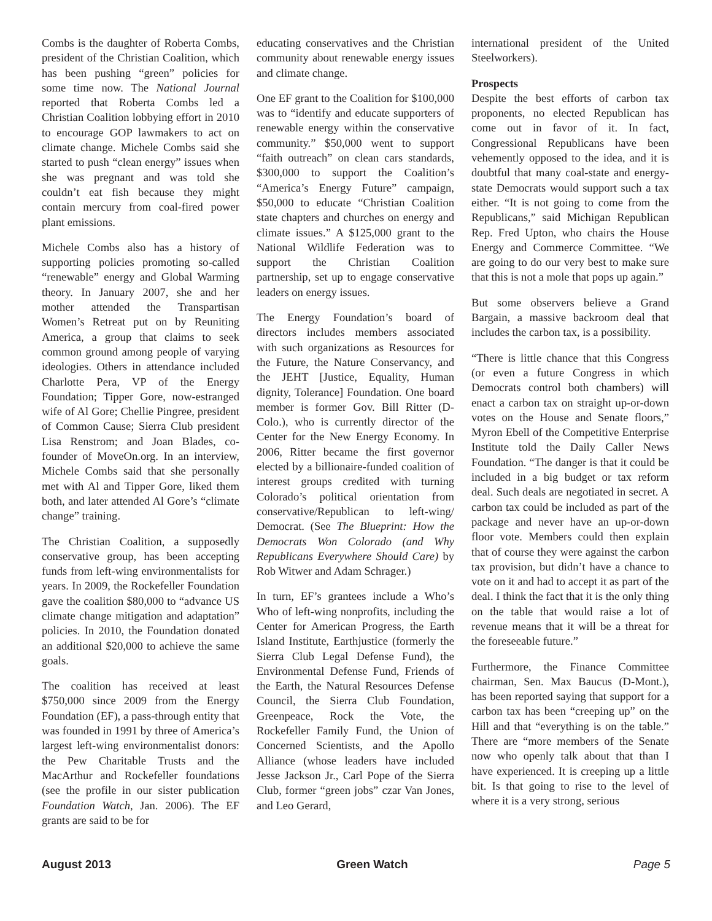Combs is the daughter of Roberta Combs, president of the Christian Coalition, which has been pushing “green” policies for some time now. The National Journal reported that Roberta Combs led a Christian Coalition lobbying effort in 2010 to encourage GOP lawmakers to act on climate change. Michele Combs said she started to push “clean energy” issues when she was pregnant and was told she couldn’t eat fish because they might contain mercury from coal-fired power plant emissions.
Michele Combs also has a history of supporting policies promoting so-called “renewable” energy and Global Warming theory. In January 2007, she and her mother attended the Transpartisan Women’s Retreat put on by Reuniting America, a group that claims to seek common ground among people of varying ideologies. Others in attendance included Charlotte Pera, VP of the Energy Foundation; Tipper Gore, now-estranged wife of Al Gore; Chellie Pingree, president of Common Cause; Sierra Club president Lisa Renstrom; and Joan Blades, co-founder of MoveOn.org. In an interview, Michele Combs said that she personally met with Al and Tipper Gore, liked them both, and later attended Al Gore’s “climate change” training.
The Christian Coalition, a supposedly conservative group, has been accepting funds from left-wing environmentalists for years. In 2009, the Rockefeller Foundation gave the coalition $80,000 to “advance US climate change mitigation and adaptation” policies. In 2010, the Foundation donated an additional $20,000 to achieve the same goals.
The coalition has received at least $750,000 since 2009 from the Energy Foundation (EF), a pass-through entity that was founded in 1991 by three of America’s largest left-wing environmentalist donors: the Pew Charitable Trusts and the MacArthur and Rockefeller foundations (see the profile in our sister publication Foundation Watch, Jan. 2006). The EF grants are said to be for
educating conservatives and the Christian community about renewable energy issues and climate change.
One EF grant to the Coalition for $100,000 was to “identify and educate supporters of renewable energy within the conservative community.” $50,000 went to support “faith outreach” on clean cars standards, $300,000 to support the Coalition’s “America’s Energy Future” campaign, $50,000 to educate “Christian Coalition state chapters and churches on energy and climate issues.” A $125,000 grant to the National Wildlife Federation was to support the Christian Coalition partnership, set up to engage conservative leaders on energy issues.
The Energy Foundation’s board of directors includes members associated with such organizations as Resources for the Future, the Nature Conservancy, and the JEHT [Justice, Equality, Human dignity, Tolerance] Foundation. One board member is former Gov. Bill Ritter (D-Colo.), who is currently director of the Center for the New Energy Economy. In 2006, Ritter became the first governor elected by a billionaire-funded coalition of interest groups credited with turning Colorado’s political orientation from conservative/Republican to left-wing/ Democrat. (See The Blueprint: How the Democrats Won Colorado (and Why Republicans Everywhere Should Care) by Rob Witwer and Adam Schrager.)
In turn, EF’s grantees include a Who’s Who of left-wing nonprofits, including the Center for American Progress, the Earth Island Institute, Earthjustice (formerly the Sierra Club Legal Defense Fund), the Environmental Defense Fund, Friends of the Earth, the Natural Resources Defense Council, the Sierra Club Foundation, Greenpeace, Rock the Vote, the Rockefeller Family Fund, the Union of Concerned Scientists, and the Apollo Alliance (whose leaders have included Jesse Jackson Jr., Carl Pope of the Sierra Club, former “green jobs” czar Van Jones, and Leo Gerard,
international president of the United Steelworkers).
Prospects
Despite the best efforts of carbon tax proponents, no elected Republican has come out in favor of it. In fact, Congressional Republicans have been vehemently opposed to the idea, and it is doubtful that many coal-state and energy-state Democrats would support such a tax either. “It is not going to come from the Republicans,” said Michigan Republican Rep. Fred Upton, who chairs the House Energy and Commerce Committee. “We are going to do our very best to make sure that this is not a mole that pops up again.”
But some observers believe a Grand Bargain, a massive backroom deal that includes the carbon tax, is a possibility.
“There is little chance that this Congress (or even a future Congress in which Democrats control both chambers) will enact a carbon tax on straight up-or-down votes on the House and Senate floors,” Myron Ebell of the Competitive Enterprise Institute told the Daily Caller News Foundation. “The danger is that it could be included in a big budget or tax reform deal. Such deals are negotiated in secret. A carbon tax could be included as part of the package and never have an up-or-down floor vote. Members could then explain that of course they were against the carbon tax provision, but didn’t have a chance to vote on it and had to accept it as part of the deal. I think the fact that it is the only thing on the table that would raise a lot of revenue means that it will be a threat for the foreseeable future.”
Furthermore, the Finance Committee chairman, Sen. Max Baucus (D-Mont.), has been reported saying that support for a carbon tax has been “creeping up” on the Hill and that “everything is on the table.” There are “more members of the Senate now who openly talk about that than I have experienced. It is creeping up a little bit. Is that going to rise to the level of where it is a very strong, serious
August 2013 Green Watch Page 5